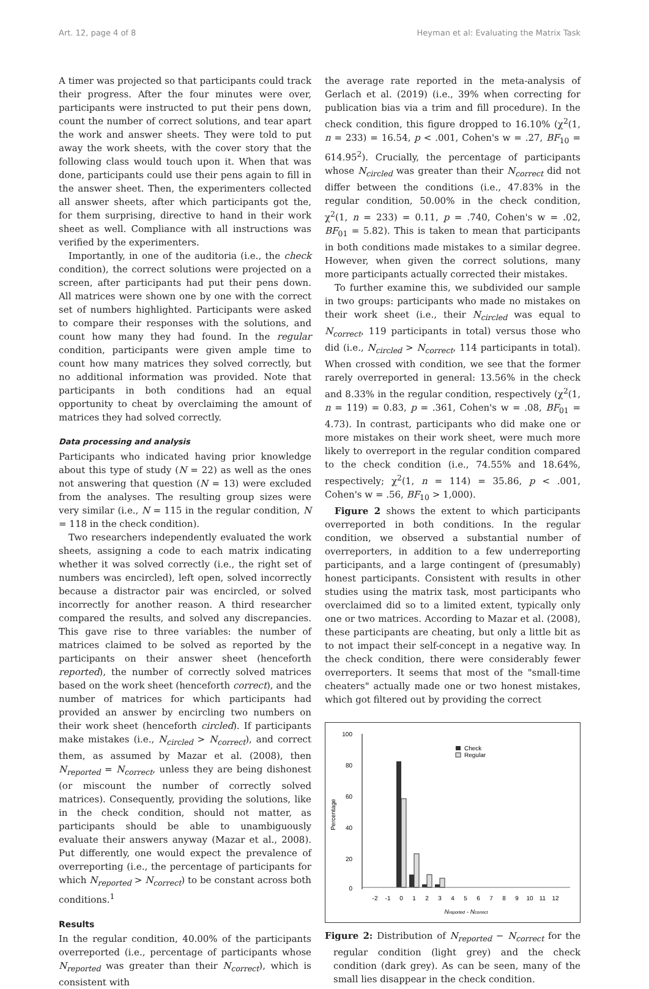Art. 12, page 4 of 8 Heyman et al: Evaluating the Matrix Task
A timer was projected so that participants could track their progress. After the four minutes were over, participants were instructed to put their pens down, count the number of correct solutions, and tear apart the work and answer sheets. They were told to put away the work sheets, with the cover story that the following class would touch upon it. When that was done, participants could use their pens again to fill in the answer sheet. Then, the experimenters collected all answer sheets, after which participants got the, for them surprising, directive to hand in their work sheet as well. Compliance with all instructions was verified by the experimenters.
Importantly, in one of the auditoria (i.e., the check condition), the correct solutions were projected on a screen, after participants had put their pens down. All matrices were shown one by one with the correct set of numbers highlighted. Participants were asked to compare their responses with the solutions, and count how many they had found. In the regular condition, participants were given ample time to count how many matrices they solved correctly, but no additional information was provided. Note that participants in both conditions had an equal opportunity to cheat by overclaiming the amount of matrices they had solved correctly.
Data processing and analysis
Participants who indicated having prior knowledge about this type of study (N = 22) as well as the ones not answering that question (N = 13) were excluded from the analyses. The resulting group sizes were very similar (i.e., N = 115 in the regular condition, N = 118 in the check condition).
Two researchers independently evaluated the work sheets, assigning a code to each matrix indicating whether it was solved correctly (i.e., the right set of numbers was encircled), left open, solved incorrectly because a distractor pair was encircled, or solved incorrectly for another reason. A third researcher compared the results, and solved any discrepancies. This gave rise to three variables: the number of matrices claimed to be solved as reported by the participants on their answer sheet (henceforth reported), the number of correctly solved matrices based on the work sheet (henceforth correct), and the number of matrices for which participants had provided an answer by encircling two numbers on their work sheet (henceforth circled). If participants make mistakes (i.e., N<sub>circled</sub> > N<sub>correct</sub>), and correct them, as assumed by Mazar et al. (2008), then N<sub>reported</sub> = N<sub>correct</sub>, unless they are being dishonest (or miscount the number of correctly solved matrices). Consequently, providing the solutions, like in the check condition, should not matter, as participants should be able to unambiguously evaluate their answers anyway (Mazar et al., 2008). Put differently, one would expect the prevalence of overreporting (i.e., the percentage of participants for which N<sub>reported</sub> > N<sub>correct</sub>) to be constant across both conditions.<sup>1</sup>
Results
In the regular condition, 40.00% of the participants overreported (i.e., percentage of participants whose N<sub>reported</sub> was greater than their N<sub>correct</sub>), which is consistent with
the average rate reported in the meta-analysis of Gerlach et al. (2019) (i.e., 39% when correcting for publication bias via a trim and fill procedure). In the check condition, this figure dropped to 16.10% (χ<sup>2</sup>(1, n = 233) = 16.54, p < .001, Cohen's w = .27, BF<sub>10</sub> = 614.95<sup>2</sup>). Crucially, the percentage of participants whose N<sub>circled</sub> was greater than their N<sub>correct</sub> did not differ between the conditions (i.e., 47.83% in the regular condition, 50.00% in the check condition, χ<sup>2</sup>(1, n = 233) = 0.11, p = .740, Cohen's w = .02, BF<sub>01</sub> = 5.82). This is taken to mean that participants in both conditions made mistakes to a similar degree. However, when given the correct solutions, many more participants actually corrected their mistakes.
To further examine this, we subdivided our sample in two groups: participants who made no mistakes on their work sheet (i.e., their N<sub>circled</sub> was equal to N<sub>correct</sub>, 119 participants in total) versus those who did (i.e., N<sub>circled</sub> > N<sub>correct</sub>, 114 participants in total). When crossed with condition, we see that the former rarely overreported in general: 13.56% in the check and 8.33% in the regular condition, respectively (χ<sup>2</sup>(1, n = 119) = 0.83, p = .361, Cohen's w = .08, BF<sub>01</sub> = 4.73). In contrast, participants who did make one or more mistakes on their work sheet, were much more likely to overreport in the regular condition compared to the check condition (i.e., 74.55% and 18.64%, respectively; χ<sup>2</sup>(1, n = 114) = 35.86, p < .001, Cohen's w = .56, BF<sub>10</sub> > 1,000).
Figure 2 shows the extent to which participants overreported in both conditions. In the regular condition, we observed a substantial number of overreporters, in addition to a few underreporting participants, and a large contingent of (presumably) honest participants. Consistent with results in other studies using the matrix task, most participants who overclaimed did so to a limited extent, typically only one or two matrices. According to Mazar et al. (2008), these participants are cheating, but only a little bit as to not impact their self-concept in a negative way. In the check condition, there were considerably fewer overreporters. It seems that most of the "small-time cheaters" actually made one or two honest mistakes, which got filtered out by providing the correct
100
80
60
40
20
0
Percentage
Check
Regular
-2
-1
0
1
2
3
4
5
6
7
8
9
10
11
12
Nreported - Ncorrect
Figure 2: Distribution of N<sub>reported</sub> − N<sub>correct</sub> for the regular condition (light grey) and the check condition (dark grey). As can be seen, many of the small lies disappear in the check condition.